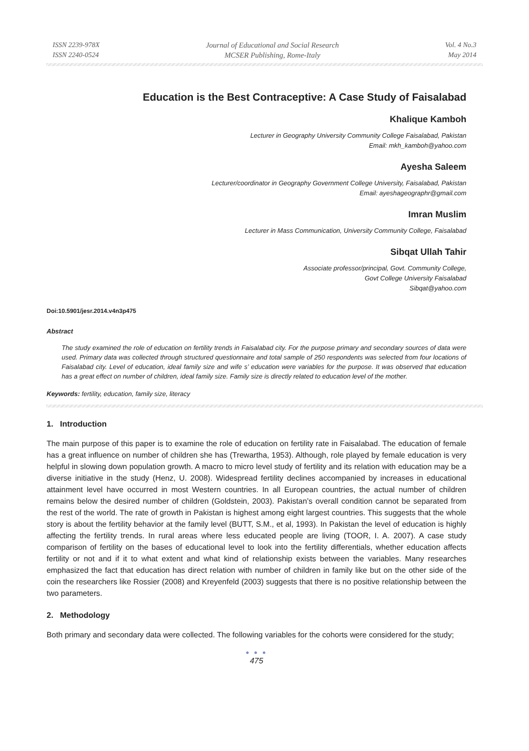ISSN 2239-978X
ISSN 2240-0524
Journal of Educational and Social Research
MCSER Publishing, Rome-Italy
Vol. 4 No.3
May 2014
Education is the Best Contraceptive: A Case Study of Faisalabad
Khalique Kamboh
Lecturer in Geography University Community College Faisalabad, Pakistan
Email: mkh_kamboh@yahoo.com
Ayesha Saleem
Lecturer/coordinator in Geography Government College University, Faisalabad, Pakistan
Email: ayeshageographr@gmail.com
Imran Muslim
Lecturer in Mass Communication, University Community College, Faisalabad
Sibqat Ullah Tahir
Associate professor/principal, Govt. Community College,
Govt College University Faisalabad
Sibqat@yahoo.com
Doi:10.5901/jesr.2014.v4n3p475
Abstract
The study examined the role of education on fertility trends in Faisalabad city. For the purpose primary and secondary sources of data were used. Primary data was collected through structured questionnaire and total sample of 250 respondents was selected from four locations of Faisalabad city. Level of education, ideal family size and wife s’ education were variables for the purpose. It was observed that education has a great effect on number of children, ideal family size. Family size is directly related to education level of the mother.
Keywords: fertility, education, family size, literacy
1. Introduction
The main purpose of this paper is to examine the role of education on fertility rate in Faisalabad. The education of female has a great influence on number of children she has (Trewartha, 1953). Although, role played by female education is very helpful in slowing down population growth. A macro to micro level study of fertility and its relation with education may be a diverse initiative in the study (Henz, U. 2008). Widespread fertility declines accompanied by increases in educational attainment level have occurred in most Western countries. In all European countries, the actual number of children remains below the desired number of children (Goldstein, 2003). Pakistan’s overall condition cannot be separated from the rest of the world. The rate of growth in Pakistan is highest among eight largest countries. This suggests that the whole story is about the fertility behavior at the family level (BUTT, S.M., et al, 1993). In Pakistan the level of education is highly affecting the fertility trends. In rural areas where less educated people are living (TOOR, I. A. 2007). A case study comparison of fertility on the bases of educational level to look into the fertility differentials, whether education affects fertility or not and if it to what extent and what kind of relationship exists between the variables. Many researches emphasized the fact that education has direct relation with number of children in family like but on the other side of the coin the researchers like Rossier (2008) and Kreyenfeld (2003) suggests that there is no positive relationship between the two parameters.
2. Methodology
Both primary and secondary data were collected. The following variables for the cohorts were considered for the study;
● ● ●
475